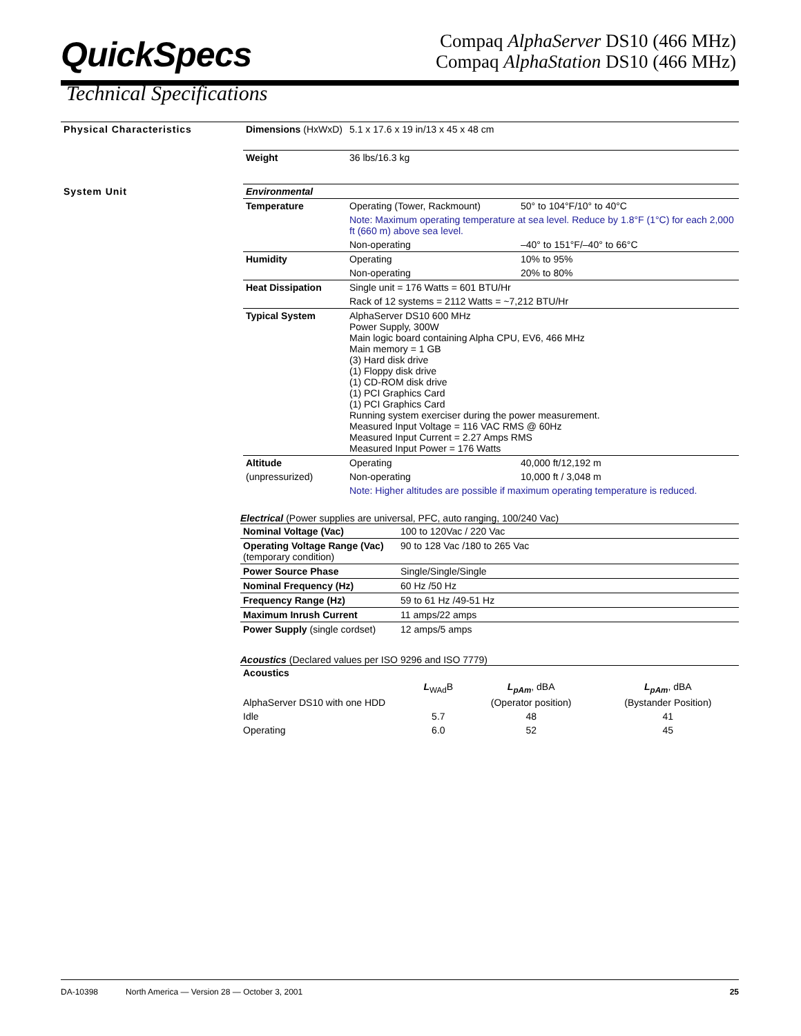QuickSpecs
Compaq AlphaServer DS10 (466 MHz)
Compaq AlphaStation DS10 (466 MHz)
Technical Specifications
| Physical Characteristics | Dimensions (HxWxD) | 5.1 x 17.6 x 19 in/13 x 45 x 48 cm | |
| | Weight | 36 lbs/16.3 kg | |
| System Unit | Environmental | | |
| | Temperature | Operating (Tower, Rackmount) | 50° to 104°F/10° to 40°C |
| | | Note: Maximum operating temperature at sea level. Reduce by 1.8°F (1°C) for each 2,000 ft (660 m) above sea level. | |
| | | Non-operating | –40° to 151°F/–40° to 66°C |
| | Humidity | Operating | 10% to 95% |
| | | Non-operating | 20% to 80% |
| | Heat Dissipation | Single unit = 176 Watts = 601 BTU/Hr | |
| | | Rack of 12 systems = 2112 Watts = ~7,212 BTU/Hr | |
| | Typical System | AlphaServer DS10 600 MHz Power Supply, 300W Main logic board containing Alpha CPU, EV6, 466 MHz Main memory = 1 GB (3) Hard disk drive (1) Floppy disk drive (1) CD-ROM disk drive (1) PCI Graphics Card (1) PCI Graphics Card Running system exerciser during the power measurement. Measured Input Voltage = 116 VAC RMS @ 60Hz Measured Input Current = 2.27 Amps RMS Measured Input Power = 176 Watts | |
| | Altitude | Operating | 40,000 ft/12,192 m |
| | (unpressurized) | Non-operating | 10,000 ft / 3,048 m |
| | | Note: Higher altitudes are possible if maximum operating temperature is reduced. | |
Electrical (Power supplies are universal, PFC, auto ranging, 100/240 Vac)
| Nominal Voltage (Vac) | 100 to 120Vac / 220 Vac |
| Operating Voltage Range (Vac) (temporary condition) | 90 to 128 Vac /180 to 265 Vac |
| Power Source Phase | Single/Single/Single |
| Nominal Frequency (Hz) | 60 Hz /50 Hz |
| Frequency Range (Hz) | 59 to 61 Hz /49-51 Hz |
| Maximum Inrush Current | 11 amps/22 amps |
| Power Supply (single cordset) | 12 amps/5 amps |
Acoustics (Declared values per ISO 9296 and ISO 7779)
| Acoustics | | | |
| | L<sub>WAd</sub>B | L<sub>pAm</sub> , dBA | L<sub>pAm</sub> , dBA |
| AlphaServer DS10 with one HDD | | (Operator position) | (Bystander Position) |
| Idle | 5.7 | 48 | 41 |
| Operating | 6.0 | 52 | 45 |
DA-10398 North America — Version 28 — October 3, 2001 25